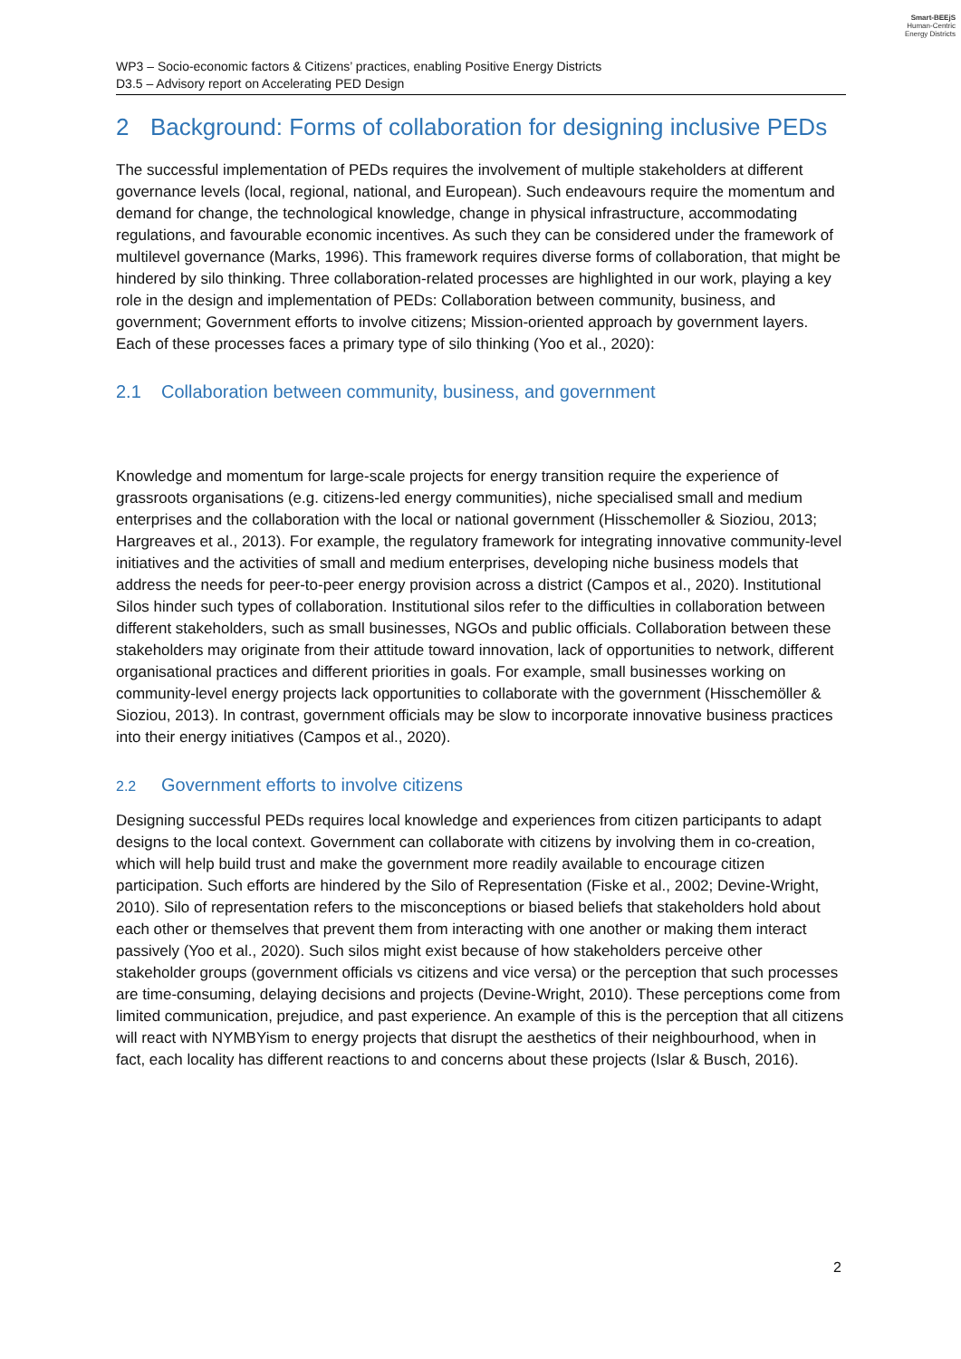Smart-BEEjS
Human-Centric
Energy Districts
WP3 – Socio-economic factors & Citizens’ practices, enabling Positive Energy Districts
D3.5 – Advisory report on Accelerating PED Design
2 Background: Forms of collaboration for designing inclusive PEDs
The successful implementation of PEDs requires the involvement of multiple stakeholders at different governance levels (local, regional, national, and European). Such endeavours require the momentum and demand for change, the technological knowledge, change in physical infrastructure, accommodating regulations, and favourable economic incentives. As such they can be considered under the framework of multilevel governance (Marks, 1996). This framework requires diverse forms of collaboration, that might be hindered by silo thinking. Three collaboration-related processes are highlighted in our work, playing a key role in the design and implementation of PEDs: Collaboration between community, business, and government; Government efforts to involve citizens; Mission-oriented approach by government layers. Each of these processes faces a primary type of silo thinking (Yoo et al., 2020):
2.1 Collaboration between community, business, and government
Knowledge and momentum for large-scale projects for energy transition require the experience of grassroots organisations (e.g. citizens-led energy communities), niche specialised small and medium enterprises and the collaboration with the local or national government (Hisschemoller & Sioziou, 2013; Hargreaves et al., 2013). For example, the regulatory framework for integrating innovative community-level initiatives and the activities of small and medium enterprises, developing niche business models that address the needs for peer-to-peer energy provision across a district (Campos et al., 2020). Institutional Silos hinder such types of collaboration. Institutional silos refer to the difficulties in collaboration between different stakeholders, such as small businesses, NGOs and public officials. Collaboration between these stakeholders may originate from their attitude toward innovation, lack of opportunities to network, different organisational practices and different priorities in goals. For example, small businesses working on community-level energy projects lack opportunities to collaborate with the government (Hisschemöller & Sioziou, 2013). In contrast, government officials may be slow to incorporate innovative business practices into their energy initiatives (Campos et al., 2020).
2.2 Government efforts to involve citizens
Designing successful PEDs requires local knowledge and experiences from citizen participants to adapt designs to the local context. Government can collaborate with citizens by involving them in co-creation, which will help build trust and make the government more readily available to encourage citizen participation. Such efforts are hindered by the Silo of Representation (Fiske et al., 2002; Devine-Wright, 2010). Silo of representation refers to the misconceptions or biased beliefs that stakeholders hold about each other or themselves that prevent them from interacting with one another or making them interact passively (Yoo et al., 2020). Such silos might exist because of how stakeholders perceive other stakeholder groups (government officials vs citizens and vice versa) or the perception that such processes are time-consuming, delaying decisions and projects (Devine-Wright, 2010). These perceptions come from limited communication, prejudice, and past experience. An example of this is the perception that all citizens will react with NYMBYism to energy projects that disrupt the aesthetics of their neighbourhood, when in fact, each locality has different reactions to and concerns about these projects (Islar & Busch, 2016).
2